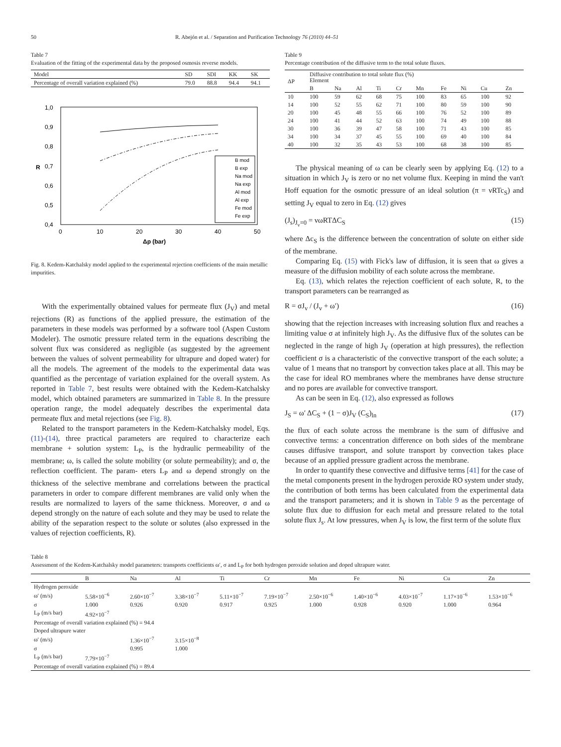50 R. Abejón et al. / Separation and Purification Technology 76 (2010) 44–51
Table 7
Evaluation of the fitting of the experimental data by the proposed osmosis reverse models.
| Model | SD | SDI | KK | SK |
| --- | --- | --- | --- | --- |
| Percentage of overall variation explained (%) | 79.0 | 88.8 | 94.4 | 94.1 |
1,0
0,9
0,8
0,7
0,6
0,5
0,4
R
0
10
20
30
40
50
Δp (bar)
B mod
B exp
Na mod
Na exp
Al mod
Al exp
Fe mod
Fe exp
Fig. 8. Kedem-Katchalsky model applied to the experimental rejection coefficients of the main metallic impurities.
With the experimentally obtained values for permeate flux (J<sub>V</sub>) and metal rejections (R) as functions of the applied pressure, the estimation of the parameters in these models was performed by a software tool (Aspen Custom Modeler). The osmotic pressure related term in the equations describing the solvent flux was considered as negligible (as suggested by the agreement between the values of solvent permeability for ultrapure and doped water) for all the models. The agreement of the models to the experimental data was quantified as the percentage of variation explained for the overall system. As reported in Table 7, best results were obtained with the Kedem-Katchalsky model, which obtained parameters are summarized in Table 8. In the pressure operation range, the model adequately describes the experimental data permeate flux and metal rejections (see Fig. 8).
Related to the transport parameters in the Kedem-Katchalsky model, Eqs. (11)-(14), three practical parameters are required to characterize each membrane + solution system: L<sub>P</sub>, is the hydraulic permeability of the membrane; ω, is called the solute mobility (or solute permeability); and σ, the reflection coefficient. The param- eters L<sub>P</sub> and ω depend strongly on the thickness of the selective membrane and correlations between the practical parameters in order to compare different membranes are valid only when the results are normalized to layers of the same thickness. Moreover, σ and ω depend strongly on the nature of each solute and they may be used to relate the ability of the separation respect to the solute or solutes (also expressed in the values of rejection coefficients, R).
Table 9
Percentage contribution of the diffusive term to the total solute fluxes.
| ΔP | Diffusive contribution to total solute flux (%) Element | | | | | | | | | |
| --- | --- | --- | --- | --- | --- | --- | --- | --- | --- | --- |
| | B | Na | Al | Ti | Cr | Mn | Fe | Ni | Cu | Zn |
| 10 | 100 | 59 | 62 | 68 | 75 | 100 | 83 | 65 | 100 | 92 |
| 14 | 100 | 52 | 55 | 62 | 71 | 100 | 80 | 59 | 100 | 90 |
| 20 | 100 | 45 | 48 | 55 | 66 | 100 | 76 | 52 | 100 | 89 |
| 24 | 100 | 41 | 44 | 52 | 63 | 100 | 74 | 49 | 100 | 88 |
| 30 | 100 | 36 | 39 | 47 | 58 | 100 | 71 | 43 | 100 | 85 |
| 34 | 100 | 34 | 37 | 45 | 55 | 100 | 69 | 40 | 100 | 84 |
| 40 | 100 | 32 | 35 | 43 | 53 | 100 | 68 | 38 | 100 | 85 |
The physical meaning of ω can be clearly seen by applying Eq. (12) to a situation in which J<sub>V</sub> is zero or no net volume flux. Keeping in mind the van't Hoff equation for the osmotic pressure of an ideal solution (π = νRTc<sub>S</sub>) and setting J<sub>V</sub> equal to zero in Eq. (12) gives
(J<sub>s</sub>)<sub>J<sub>v</sub>=0</sub> = νωRTΔC<sub>S</sub> (15)
where Δc<sub>S</sub> is the difference between the concentration of solute on either side of the membrane.
Comparing Eq. (15) with Fick's law of diffusion, it is seen that ω gives a measure of the diffusion mobility of each solute across the membrane.
Eq. (13), which relates the rejection coefficient of each solute, R, to the transport parameters can be rearranged as
R = σJ<sub>v</sub> / (J<sub>v</sub> + ω′) (16)
showing that the rejection increases with increasing solution flux and reaches a limiting value σ at infinitely high J<sub>V</sub>. As the diffusive flux of the solutes can be neglected in the range of high J<sub>V</sub> (operation at high pressures), the reflection coefficient σ is a characteristic of the convective transport of the each solute; a value of 1 means that no transport by convection takes place at all. This may be the case for ideal RO membranes where the membranes have dense structure and no pores are available for convective transport.
As can be seen in Eq. (12), also expressed as follows
J<sub>S</sub> = ω′ ΔC<sub>S</sub> + (1 − σ)J<sub>V</sub> (C<sub>S</sub>)<sub>ln</sub> (17)
the flux of each solute across the membrane is the sum of diffusive and convective terms: a concentration difference on both sides of the membrane causes diffusive transport, and solute transport by convection takes place because of an applied pressure gradient across the membrane.
In order to quantify these convective and diffusive terms [41] for the case of the metal components present in the hydrogen peroxide RO system under study, the contribution of both terms has been calculated from the experimental data and the transport parameters; and it is shown in Table 9 as the percentage of solute flux due to diffusion for each metal and pressure related to the total solute flux J<sub>s</sub>. At low pressures, when J<sub>V</sub> is low, the first term of the solute flux
Table 8
Assessment of the Kedem-Katchalsky model parameters: transports coefficients ω′, σ and L<sub>P</sub> for both hydrogen peroxide solution and doped ultrapure water.
| | B | Na | Al | Ti | Cr | Mn | Fe | Ni | Cu | Zn |
| --- | --- | --- | --- | --- | --- | --- | --- | --- | --- | --- |
| Hydrogen peroxide | | | | | | | | | | |
| ω′ (m/s) | 5.58×10<sup>−6</sup> | 2.60×10<sup>−7</sup> | 3.38×10<sup>−7</sup> | 5.11×10<sup>−7</sup> | 7.19×10<sup>−7</sup> | 2.50×10<sup>−6</sup> | 1.40×10<sup>−6</sup> | 4.03×10<sup>−7</sup> | 1.17×10<sup>−6</sup> | 1.53×10<sup>−6</sup> |
| σ | 1.000 | 0.926 | 0.920 | 0.917 | 0.925 | 1.000 | 0.928 | 0.920 | 1.000 | 0.964 |
| L<sub>P</sub> (m/s bar) | 4.92×10<sup>−7</sup> | | | | | | | | | |
| Percentage of overall variation explained (%) = 94.4 | | | | | | | | | | |
| Doped ultrapure water | | | | | | | | | | |
| ω′ (m/s) | | 1.36×10<sup>−7</sup> | 3.15×10<sup>−8</sup> | | | | | | | |
| σ | | 0.995 | 1.000 | | | | | | | |
| L<sub>P</sub> (m/s bar) | 7.79×10<sup>−7</sup> | | | | | | | | | |
| Percentage of overall variation explained (%) = 89.4 | | | | | | | | | | |